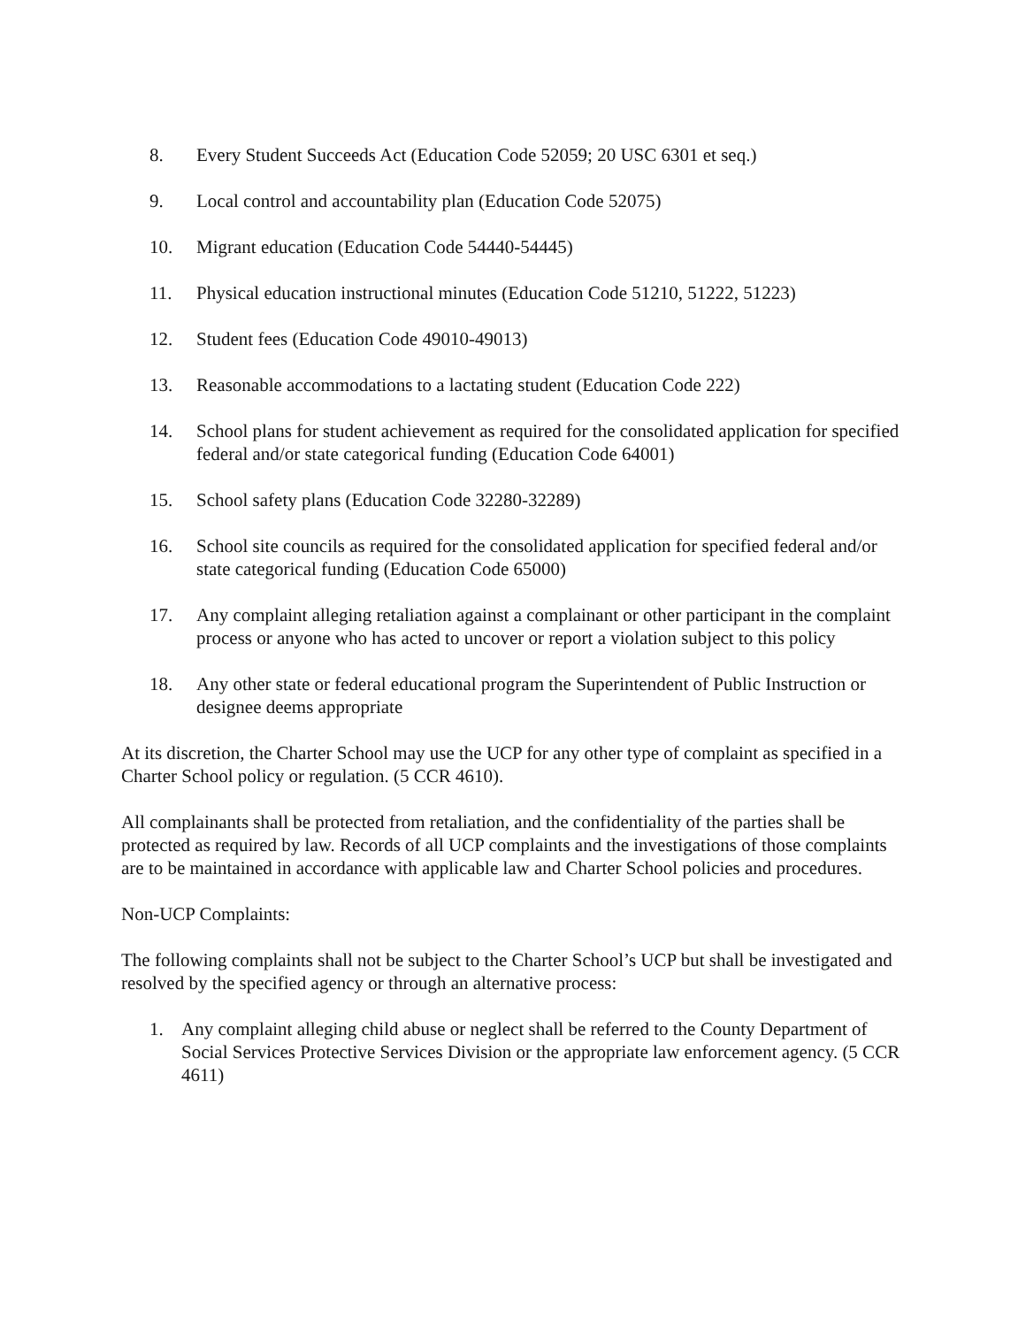8. Every Student Succeeds Act (Education Code 52059; 20 USC 6301 et seq.)
9. Local control and accountability plan (Education Code 52075)
10. Migrant education (Education Code 54440-54445)
11. Physical education instructional minutes (Education Code 51210, 51222, 51223)
12. Student fees (Education Code 49010-49013)
13. Reasonable accommodations to a lactating student (Education Code 222)
14. School plans for student achievement as required for the consolidated application for specified federal and/or state categorical funding (Education Code 64001)
15. School safety plans (Education Code 32280-32289)
16. School site councils as required for the consolidated application for specified federal and/or state categorical funding (Education Code 65000)
17. Any complaint alleging retaliation against a complainant or other participant in the complaint process or anyone who has acted to uncover or report a violation subject to this policy
18. Any other state or federal educational program the Superintendent of Public Instruction or designee deems appropriate
At its discretion, the Charter School may use the UCP for any other type of complaint as specified in a Charter School policy or regulation. (5 CCR 4610).
All complainants shall be protected from retaliation, and the confidentiality of the parties shall be protected as required by law. Records of all UCP complaints and the investigations of those complaints are to be maintained in accordance with applicable law and Charter School policies and procedures.
Non-UCP Complaints:
The following complaints shall not be subject to the Charter School’s UCP but shall be investigated and resolved by the specified agency or through an alternative process:
1. Any complaint alleging child abuse or neglect shall be referred to the County Department of Social Services Protective Services Division or the appropriate law enforcement agency. (5 CCR 4611)